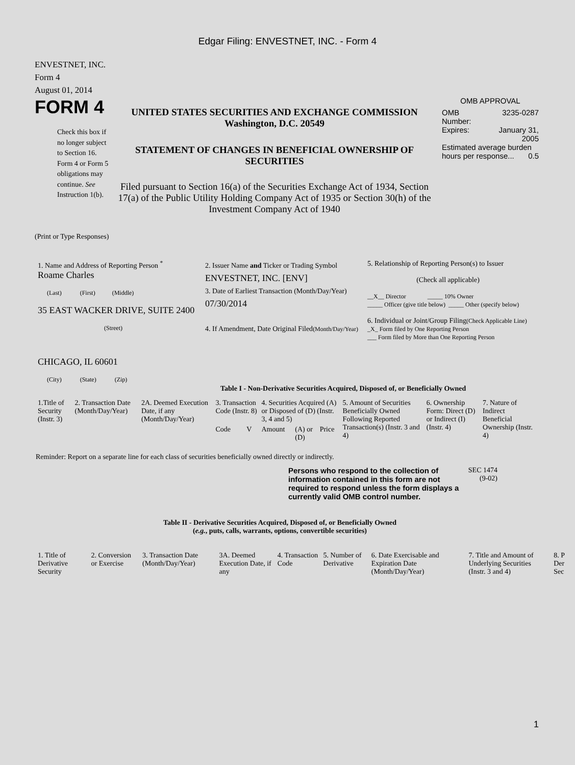Edgar Filing: ENVESTNET, INC. - Form 4
ENVESTNET, INC.
Form 4
August 01, 2014
FORM 4
Check this box if no longer subject to Section 16. Form 4 or Form 5 obligations may continue. See Instruction 1(b).
UNITED STATES SECURITIES AND EXCHANGE COMMISSION
Washington, D.C. 20549
STATEMENT OF CHANGES IN BENEFICIAL OWNERSHIP OF SECURITIES
Filed pursuant to Section 16(a) of the Securities Exchange Act of 1934, Section 17(a) of the Public Utility Holding Company Act of 1935 or Section 30(h) of the Investment Company Act of 1940
OMB APPROVAL
| OMB Number: | 3235-0287 |
| Expires: | January 31, 2005 |
| Estimated average burden hours per response... 0.5 | |
(Print or Type Responses)
| 1. Name and Address of Reporting Person <sup>*</sup> Roame Charles (Last) (First) (Middle) 35 EAST WACKER DRIVE, SUITE 2400 (Street) CHICAGO, IL 60601 (City) (State) (Zip) | 2. Issuer Name and Ticker or Trading Symbol ENVESTNET, INC. [ENV] 3. Date of Earliest Transaction (Month/Day/Year) 07/30/2014 4. If Amendment, Date Original Filed (Month/Day/Year) | 5. Relationship of Reporting Person(s) to Issuer (Check all applicable) __X__ Director _____ 10% Owner _____ Officer (give title below) _____ Other (specify below) 6. Individual or Joint/Group Filing (Check Applicable Line) _X_ Form filed by One Reporting Person ___ Form filed by More than One Reporting Person |
Table I - Non-Derivative Securities Acquired, Disposed of, or Beneficially Owned
| 1.Title of Security (Instr. 3) | 2. Transaction Date (Month/Day/Year) | 2A. Deemed Execution Date, if any (Month/Day/Year) | 3. Transaction Code (Instr. 8) | | 4. Securities Acquired (A) or Disposed of (D) (Instr. 3, 4 and 5) | | | 5. Amount of Securities Beneficially Owned Following Reported Transaction(s) (Instr. 3 and 4) | 6. Ownership Form: Direct (D) or Indirect (I) (Instr. 4) | 7. Nature of Indirect Beneficial Ownership (Instr. 4) |
| --- | --- | --- | --- | --- | --- | --- | --- | --- | --- | --- |
| | | | Code | V | Amount | (A) or (D) | Price | | | |
Reminder: Report on a separate line for each class of securities beneficially owned directly or indirectly.
Persons who respond to the collection of information contained in this form are not required to respond unless the form displays a currently valid OMB control number.
SEC 1474
(9-02)
Table II - Derivative Securities Acquired, Disposed of, or Beneficially Owned
(e.g., puts, calls, warrants, options, convertible securities)
| 1. Title of Derivative Security | 2. Conversion or Exercise | 3. Transaction Date (Month/Day/Year) | 3A. Deemed Execution Date, if any | 4. Transaction Code | 5. Number of Derivative | 6. Date Exercisable and Expiration Date (Month/Day/Year) | 7. Title and Amount of Underlying Securities (Instr. 3 and 4) | 8. P Der Sec |
| --- | --- | --- | --- | --- | --- | --- | --- | --- |
1